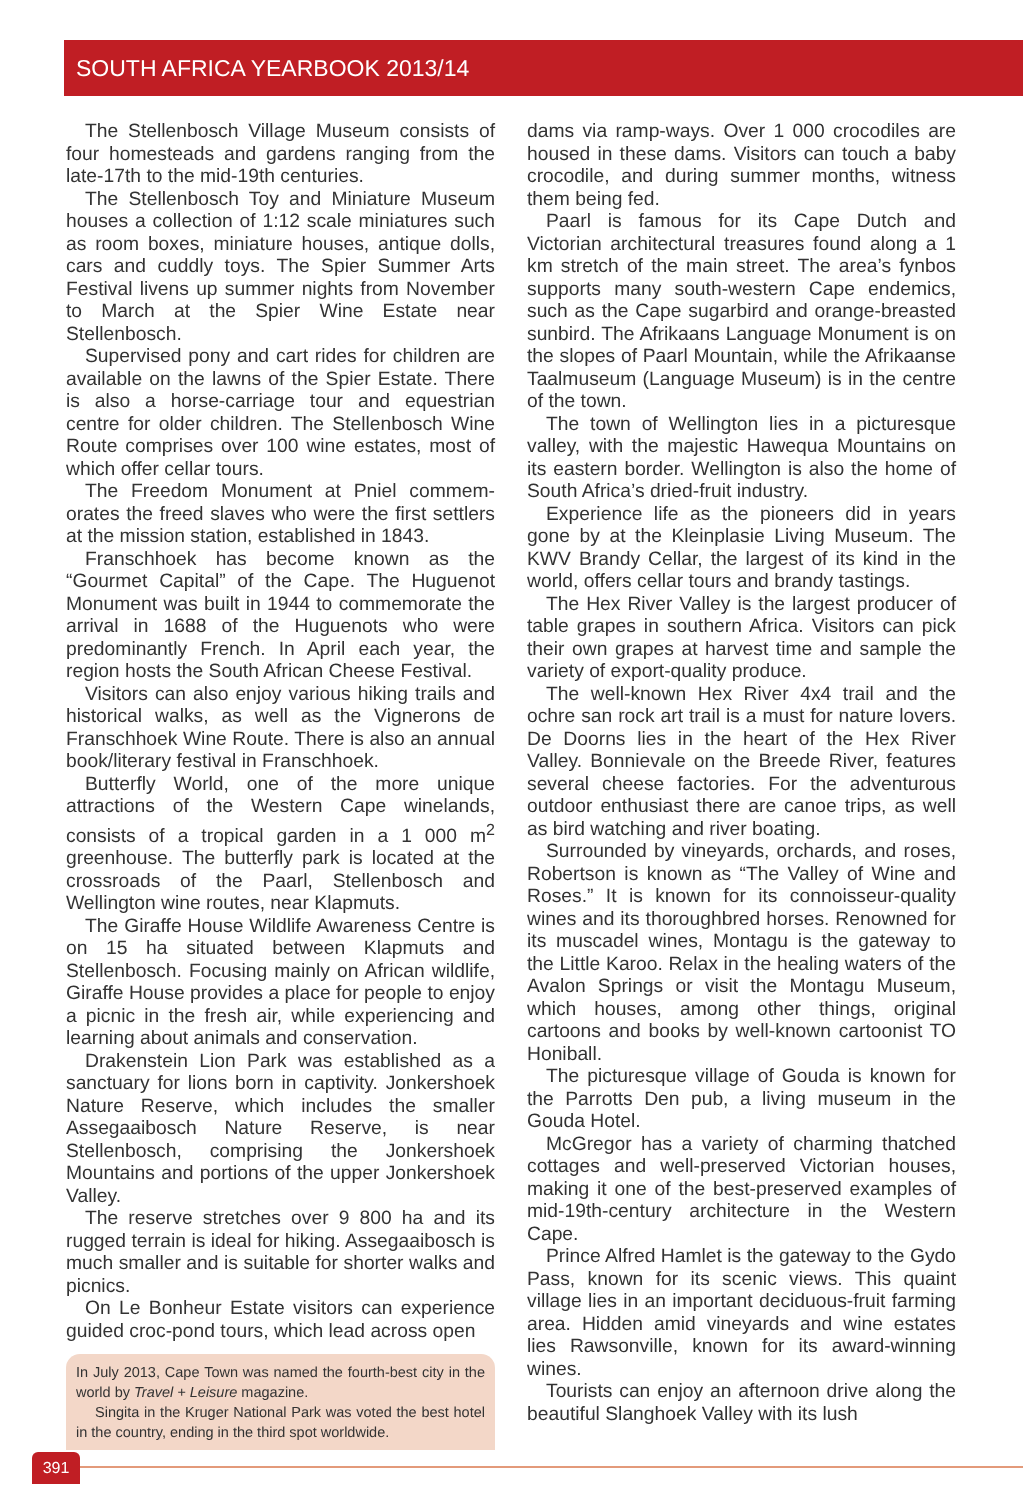SOUTH AFRICA YEARBOOK 2013/14
The Stellenbosch Village Museum consists of four homesteads and gardens ranging from the late-17th to the mid-19th centuries.
The Stellenbosch Toy and Miniature Museum houses a collection of 1:12 scale miniatures such as room boxes, miniature houses, antique dolls, cars and cuddly toys. The Spier Summer Arts Festival livens up summer nights from November to March at the Spier Wine Estate near Stellenbosch.
Supervised pony and cart rides for children are available on the lawns of the Spier Estate. There is also a horse-carriage tour and equestrian centre for older children. The Stellenbosch Wine Route comprises over 100 wine estates, most of which offer cellar tours.
The Freedom Monument at Pniel commem­orates the freed slaves who were the first settlers at the mission station, established in 1843.
Franschhoek has become known as the “Gourmet Capital” of the Cape. The Huguenot Monument was built in 1944 to commemorate the arrival in 1688 of the Huguenots who were predominantly French. In April each year, the region hosts the South African Cheese Festival.
Visitors can also enjoy various hiking trails and historical walks, as well as the Vignerons de Franschhoek Wine Route. There is also an annual book/literary festival in Franschhoek.
Butterfly World, one of the more unique attractions of the Western Cape winelands, consists of a tropical garden in a 1 000 m<sup>2</sup> greenhouse. The butterfly park is located at the crossroads of the Paarl, Stellenbosch and Wellington wine routes, near Klapmuts.
The Giraffe House Wildlife Awareness Centre is on 15 ha situated between Klapmuts and Stellenbosch. Focusing mainly on African wildlife, Giraffe House provides a place for people to enjoy a picnic in the fresh air, while experiencing and learning about animals and conservation.
Drakenstein Lion Park was established as a sanctuary for lions born in captivity. Jonkershoek Nature Reserve, which includes the smaller Assegaaibosch Nature Reserve, is near Stellenbosch, comprising the Jonkershoek Mountains and portions of the upper Jonkers­hoek Valley.
The reserve stretches over 9 800 ha and its rugged terrain is ideal for hiking. Assegaaibosch is much smaller and is suitable for shorter walks and picnics.
On Le Bonheur Estate visitors can experience guided croc-pond tours, which lead across open
In July 2013, Cape Town was named the fourth-best city in the world by Travel + Leisure magazine.
Singita in the Kruger National Park was voted the best hotel in the country, ending in the third spot worldwide.
dams via ramp-ways. Over 1 000 crocodiles are housed in these dams. Visitors can touch a baby crocodile, and during summer months, witness them being fed.
Paarl is famous for its Cape Dutch and Victorian architectural treasures found along a 1 km stretch of the main street. The area’s fynbos supports many south-western Cape endemics, such as the Cape sugarbird and orange-breasted sunbird. The Afrikaans Language Monument is on the slopes of Paarl Mountain, while the Afrikaanse Taalmuseum (Language Museum) is in the centre of the town.
The town of Wellington lies in a picturesque valley, with the majestic Hawequa Mountains on its eastern border. Wellington is also the home of South Africa’s dried-fruit industry.
Experience life as the pioneers did in years gone by at the Kleinplasie Living Museum. The KWV Brandy Cellar, the largest of its kind in the world, offers cellar tours and brandy tastings.
The Hex River Valley is the largest producer of table grapes in southern Africa. Visitors can pick their own grapes at harvest time and sample the variety of export-quality produce.
The well-known Hex River 4x4 trail and the ochre san rock art trail is a must for nature lovers. De Doorns lies in the heart of the Hex River Valley. Bonnievale on the Breede River, features several cheese factories. For the adventurous outdoor enthusiast there are canoe trips, as well as bird watching and river boating.
Surrounded by vineyards, orchards, and roses, Robertson is known as “The Valley of Wine and Roses.” It is known for its connoisseur-quality wines and its thoroughbred horses. Renowned for its muscadel wines, Montagu is the gateway to the Little Karoo. Relax in the healing waters of the Avalon Springs or visit the Montagu Museum, which houses, among other things, original cartoons and books by well-known cartoonist TO Honiball.
The picturesque village of Gouda is known for the Parrotts Den pub, a living museum in the Gouda Hotel.
McGregor has a variety of charming thatched cottages and well-preserved Victorian houses, making it one of the best-preserved examples of mid-19th-century architecture in the Western Cape.
Prince Alfred Hamlet is the gateway to the Gydo Pass, known for its scenic views. This quaint village lies in an important deciduous-fruit farming area. Hidden amid vineyards and wine estates lies Rawsonville, known for its award-winning wines.
Tourists can enjoy an afternoon drive along the beautiful Slanghoek Valley with its lush
391